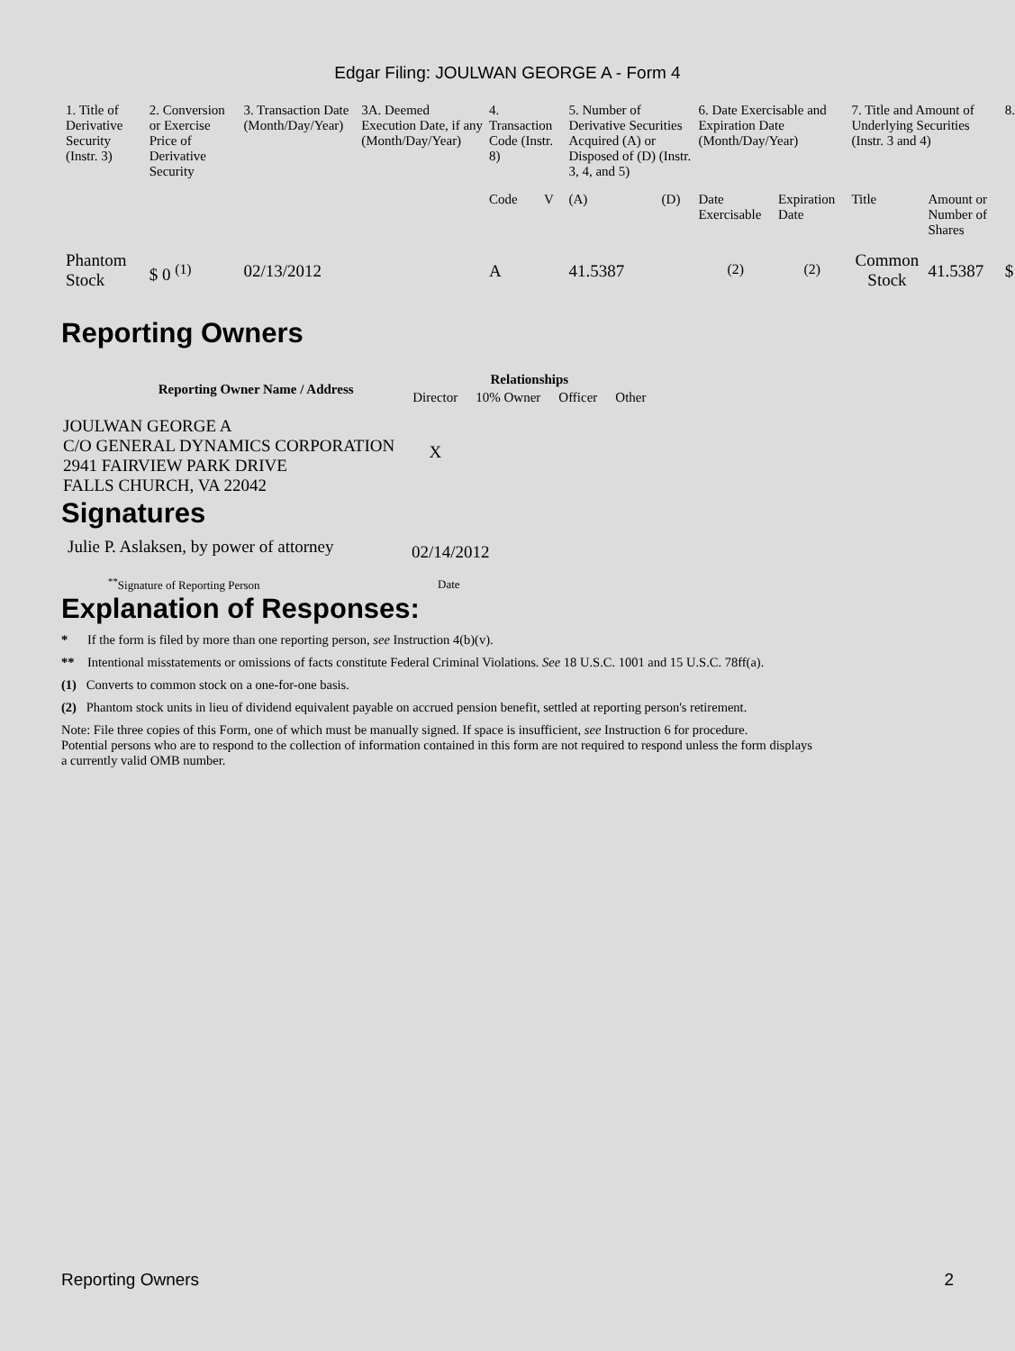Edgar Filing: JOULWAN GEORGE A - Form 4
| 1. Title of Derivative Security (Instr. 3) | 2. Conversion or Exercise Price of Derivative Security | 3. Transaction Date (Month/Day/Year) | 3A. Deemed Execution Date, if any (Month/Day/Year) | 4. Transaction Code (Instr. 8) | | 5. Number of Derivative Securities Acquired (A) or Disposed of (D) (Instr. 3, 4, and 5) | | 6. Date Exercisable and Expiration Date (Month/Day/Year) | | 7. Title and Amount of Underlying Securities (Instr. 3 and 4) | | 8. |
| --- | --- | --- | --- | --- | --- | --- | --- | --- | --- | --- | --- | --- |
| | | | | Code | V | (A) | (D) | Date Exercisable | Expiration Date | Title | Amount or Number of Shares | |
| Phantom Stock | $ 0 <sup>(1)</sup> | 02/13/2012 | | A | | 41.5387 | | <sup>(2)</sup> | <sup>(2)</sup> | Common Stock | 41.5387 | $ |
Reporting Owners
| Reporting Owner Name / Address | Relationships | | | |
| --- | --- | --- | --- | --- |
| | Director | 10% Owner | Officer | Other |
| JOULWAN GEORGE A C/O GENERAL DYNAMICS CORPORATION 2941 FAIRVIEW PARK DRIVE FALLS CHURCH, VA 22042 | X | | | |
Signatures
| Julie P. Aslaksen, by power of attorney | 02/14/2012 |
| <sup>**</sup> Signature of Reporting Person | Date |
Explanation of Responses:
* If the form is filed by more than one reporting person, see Instruction 4(b)(v).
** Intentional misstatements or omissions of facts constitute Federal Criminal Violations. See 18 U.S.C. 1001 and 15 U.S.C. 78ff(a).
(1) Converts to common stock on a one-for-one basis.
(2) Phantom stock units in lieu of dividend equivalent payable on accrued pension benefit, settled at reporting person's retirement.
Note: File three copies of this Form, one of which must be manually signed. If space is insufficient, see Instruction 6 for procedure.
Potential persons who are to respond to the collection of information contained in this form are not required to respond unless the form displays
a currently valid OMB number.
Reporting Owners 2